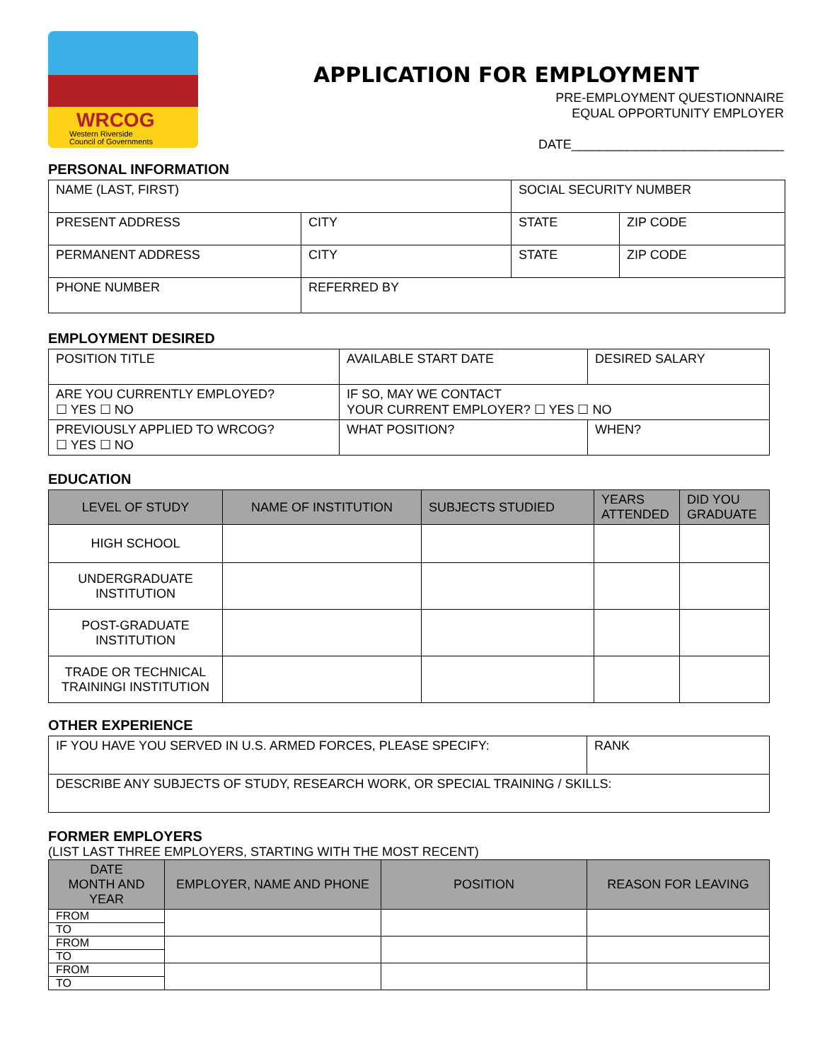WRCOG
Western Riverside
Council of Governments
APPLICATION FOR EMPLOYMENT
PRE-EMPLOYMENT QUESTIONNAIRE
EQUAL OPPORTUNITY EMPLOYER
DATE______________________________
PERSONAL INFORMATION
| NAME (LAST, FIRST) | | SOCIAL SECURITY NUMBER | |
| PRESENT ADDRESS | CITY | STATE | ZIP CODE |
| PERMANENT ADDRESS | CITY | STATE | ZIP CODE |
| PHONE NUMBER | REFERRED BY | | |
EMPLOYMENT DESIRED
| POSITION TITLE | AVAILABLE START DATE | DESIRED SALARY |
| ARE YOU CURRENTLY EMPLOYED? ☐ YES ☐ NO | IF SO, MAY WE CONTACT YOUR CURRENT EMPLOYER? ☐ YES ☐ NO | |
| PREVIOUSLY APPLIED TO WRCOG? ☐ YES ☐ NO | WHAT POSITION? | WHEN? |
EDUCATION
| LEVEL OF STUDY | NAME OF INSTITUTION | SUBJECTS STUDIED | YEARS ATTENDED | DID YOU GRADUATE |
| --- | --- | --- | --- | --- |
| HIGH SCHOOL | | | | |
| UNDERGRADUATE INSTITUTION | | | | |
| POST-GRADUATE INSTITUTION | | | | |
| TRADE OR TECHNICAL TRAININGI INSTITUTION | | | | |
OTHER EXPERIENCE
| IF YOU HAVE YOU SERVED IN U.S. ARMED FORCES, PLEASE SPECIFY: | RANK |
| DESCRIBE ANY SUBJECTS OF STUDY, RESEARCH WORK, OR SPECIAL TRAINING / SKILLS: | |
FORMER EMPLOYERS
(LIST LAST THREE EMPLOYERS, STARTING WITH THE MOST RECENT)
| DATE MONTH AND YEAR | EMPLOYER, NAME AND PHONE | POSITION | REASON FOR LEAVING |
| --- | --- | --- | --- |
| FROM | | | |
| TO | | | |
| FROM | | | |
| TO | | | |
| FROM | | | |
| TO | | | |